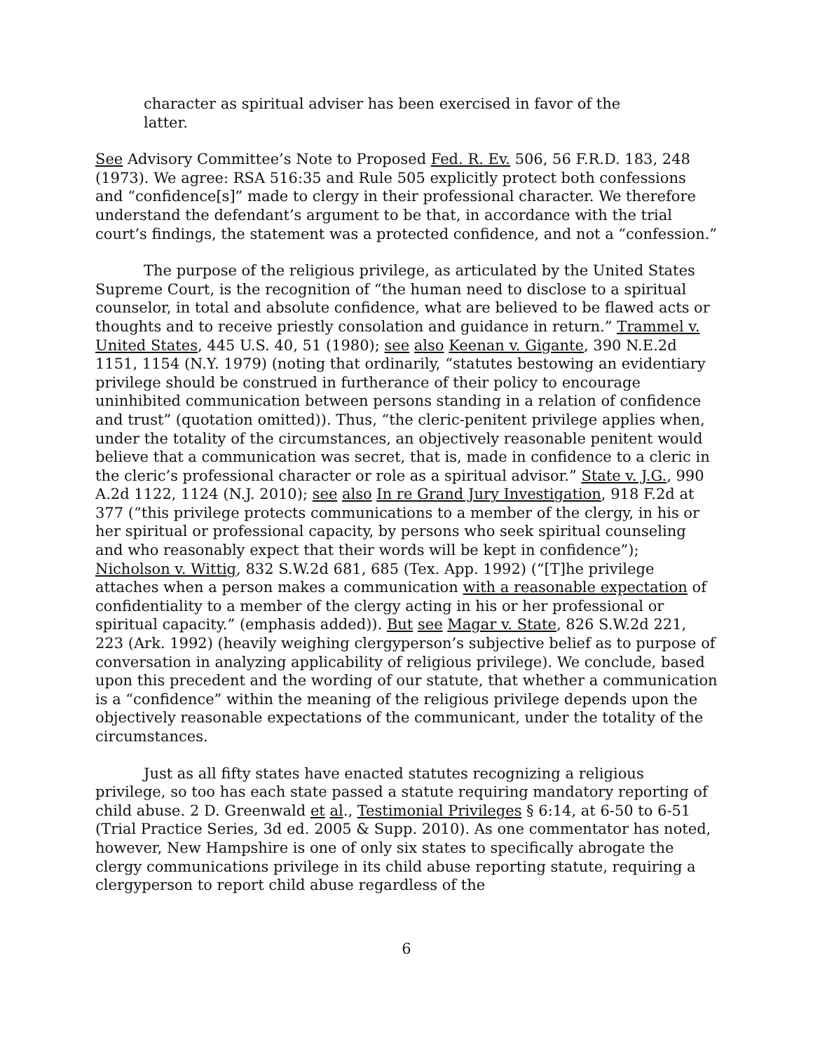character as spiritual adviser has been exercised in favor of the latter.
See Advisory Committee’s Note to Proposed Fed. R. Ev. 506, 56 F.R.D. 183, 248 (1973). We agree: RSA 516:35 and Rule 505 explicitly protect both confessions and “confidence[s]” made to clergy in their professional character. We therefore understand the defendant’s argument to be that, in accordance with the trial court’s findings, the statement was a protected confidence, and not a “confession.”
The purpose of the religious privilege, as articulated by the United States Supreme Court, is the recognition of “the human need to disclose to a spiritual counselor, in total and absolute confidence, what are believed to be flawed acts or thoughts and to receive priestly consolation and guidance in return.” Trammel v. United States, 445 U.S. 40, 51 (1980); see also Keenan v. Gigante, 390 N.E.2d 1151, 1154 (N.Y. 1979) (noting that ordinarily, “statutes bestowing an evidentiary privilege should be construed in furtherance of their policy to encourage uninhibited communication between persons standing in a relation of confidence and trust” (quotation omitted)). Thus, “the cleric-penitent privilege applies when, under the totality of the circumstances, an objectively reasonable penitent would believe that a communication was secret, that is, made in confidence to a cleric in the cleric’s professional character or role as a spiritual advisor.” State v. J.G., 990 A.2d 1122, 1124 (N.J. 2010); see also In re Grand Jury Investigation, 918 F.2d at 377 (“this privilege protects communications to a member of the clergy, in his or her spiritual or professional capacity, by persons who seek spiritual counseling and who reasonably expect that their words will be kept in confidence”); Nicholson v. Wittig, 832 S.W.2d 681, 685 (Tex. App. 1992) (“[T]he privilege attaches when a person makes a communication with a reasonable expectation of confidentiality to a member of the clergy acting in his or her professional or spiritual capacity.” (emphasis added)). But see Magar v. State, 826 S.W.2d 221, 223 (Ark. 1992) (heavily weighing clergyperson’s subjective belief as to purpose of conversation in analyzing applicability of religious privilege). We conclude, based upon this precedent and the wording of our statute, that whether a communication is a “confidence” within the meaning of the religious privilege depends upon the objectively reasonable expectations of the communicant, under the totality of the circumstances.
Just as all fifty states have enacted statutes recognizing a religious privilege, so too has each state passed a statute requiring mandatory reporting of child abuse. 2 D. Greenwald et al., Testimonial Privileges § 6:14, at 6-50 to 6-51 (Trial Practice Series, 3d ed. 2005 & Supp. 2010). As one commentator has noted, however, New Hampshire is one of only six states to specifically abrogate the clergy communications privilege in its child abuse reporting statute, requiring a clergyperson to report child abuse regardless of the
6